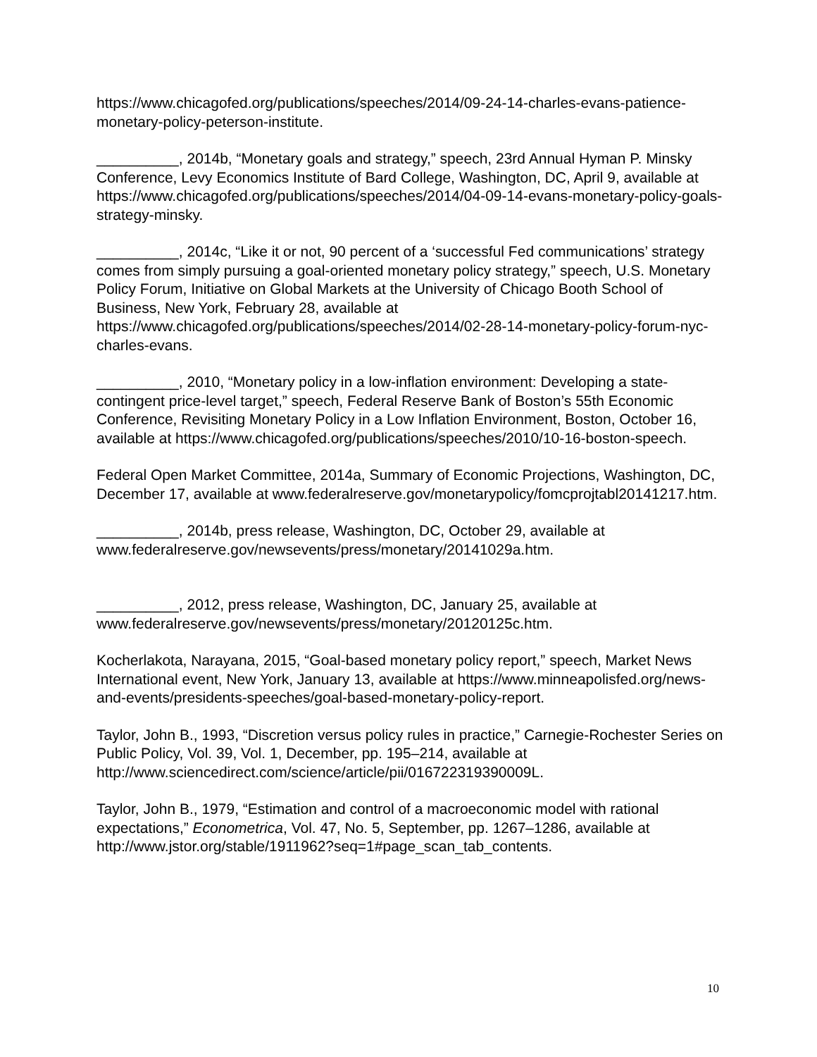https://www.chicagofed.org/publications/speeches/2014/09-24-14-charles-evans-patience-monetary-policy-peterson-institute.
__________, 2014b, “Monetary goals and strategy,” speech, 23rd Annual Hyman P. Minsky Conference, Levy Economics Institute of Bard College, Washington, DC, April 9, available at https://www.chicagofed.org/publications/speeches/2014/04-09-14-evans-monetary-policy-goals-strategy-minsky.
__________, 2014c, “Like it or not, 90 percent of a ‘successful Fed communications’ strategy comes from simply pursuing a goal-oriented monetary policy strategy,” speech, U.S. Monetary Policy Forum, Initiative on Global Markets at the University of Chicago Booth School of Business, New York, February 28, available at https://www.chicagofed.org/publications/speeches/2014/02-28-14-monetary-policy-forum-nyc-charles-evans.
__________, 2010, “Monetary policy in a low-inflation environment: Developing a state-contingent price-level target,” speech, Federal Reserve Bank of Boston’s 55th Economic Conference, Revisiting Monetary Policy in a Low Inflation Environment, Boston, October 16, available at https://www.chicagofed.org/publications/speeches/2010/10-16-boston-speech.
Federal Open Market Committee, 2014a, Summary of Economic Projections, Washington, DC, December 17, available at www.federalreserve.gov/monetarypolicy/fomcprojtabl20141217.htm.
__________, 2014b, press release, Washington, DC, October 29, available at www.federalreserve.gov/newsevents/press/monetary/20141029a.htm.
__________, 2012, press release, Washington, DC, January 25, available at www.federalreserve.gov/newsevents/press/monetary/20120125c.htm.
Kocherlakota, Narayana, 2015, “Goal-based monetary policy report,” speech, Market News International event, New York, January 13, available at https://www.minneapolisfed.org/news-and-events/presidents-speeches/goal-based-monetary-policy-report.
Taylor, John B., 1993, “Discretion versus policy rules in practice,” Carnegie-Rochester Series on Public Policy, Vol. 39, Vol. 1, December, pp. 195–214, available at http://www.sciencedirect.com/science/article/pii/016722319390009L.
Taylor, John B., 1979, “Estimation and control of a macroeconomic model with rational expectations,” Econometrica, Vol. 47, No. 5, September, pp. 1267–1286, available at http://www.jstor.org/stable/1911962?seq=1#page_scan_tab_contents.
10